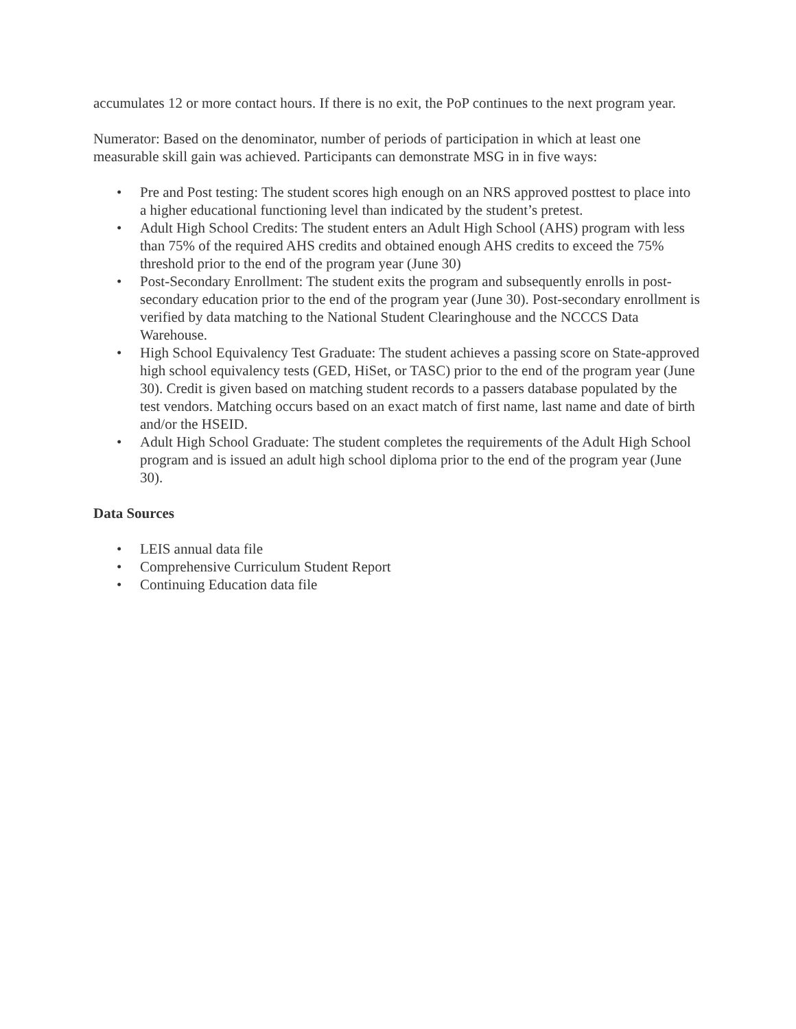accumulates 12 or more contact hours. If there is no exit, the PoP continues to the next program year.
Numerator: Based on the denominator, number of periods of participation in which at least one measurable skill gain was achieved. Participants can demonstrate MSG in in five ways:
• Pre and Post testing: The student scores high enough on an NRS approved posttest to place into a higher educational functioning level than indicated by the student’s pretest.
• Adult High School Credits: The student enters an Adult High School (AHS) program with less than 75% of the required AHS credits and obtained enough AHS credits to exceed the 75% threshold prior to the end of the program year (June 30)
• Post-Secondary Enrollment: The student exits the program and subsequently enrolls in post-secondary education prior to the end of the program year (June 30). Post-secondary enrollment is verified by data matching to the National Student Clearinghouse and the NCCCS Data Warehouse.
• High School Equivalency Test Graduate: The student achieves a passing score on State-approved high school equivalency tests (GED, HiSet, or TASC) prior to the end of the program year (June 30). Credit is given based on matching student records to a passers database populated by the test vendors. Matching occurs based on an exact match of first name, last name and date of birth and/or the HSEID.
• Adult High School Graduate: The student completes the requirements of the Adult High School program and is issued an adult high school diploma prior to the end of the program year (June 30).
Data Sources
• LEIS annual data file
• Comprehensive Curriculum Student Report
• Continuing Education data file